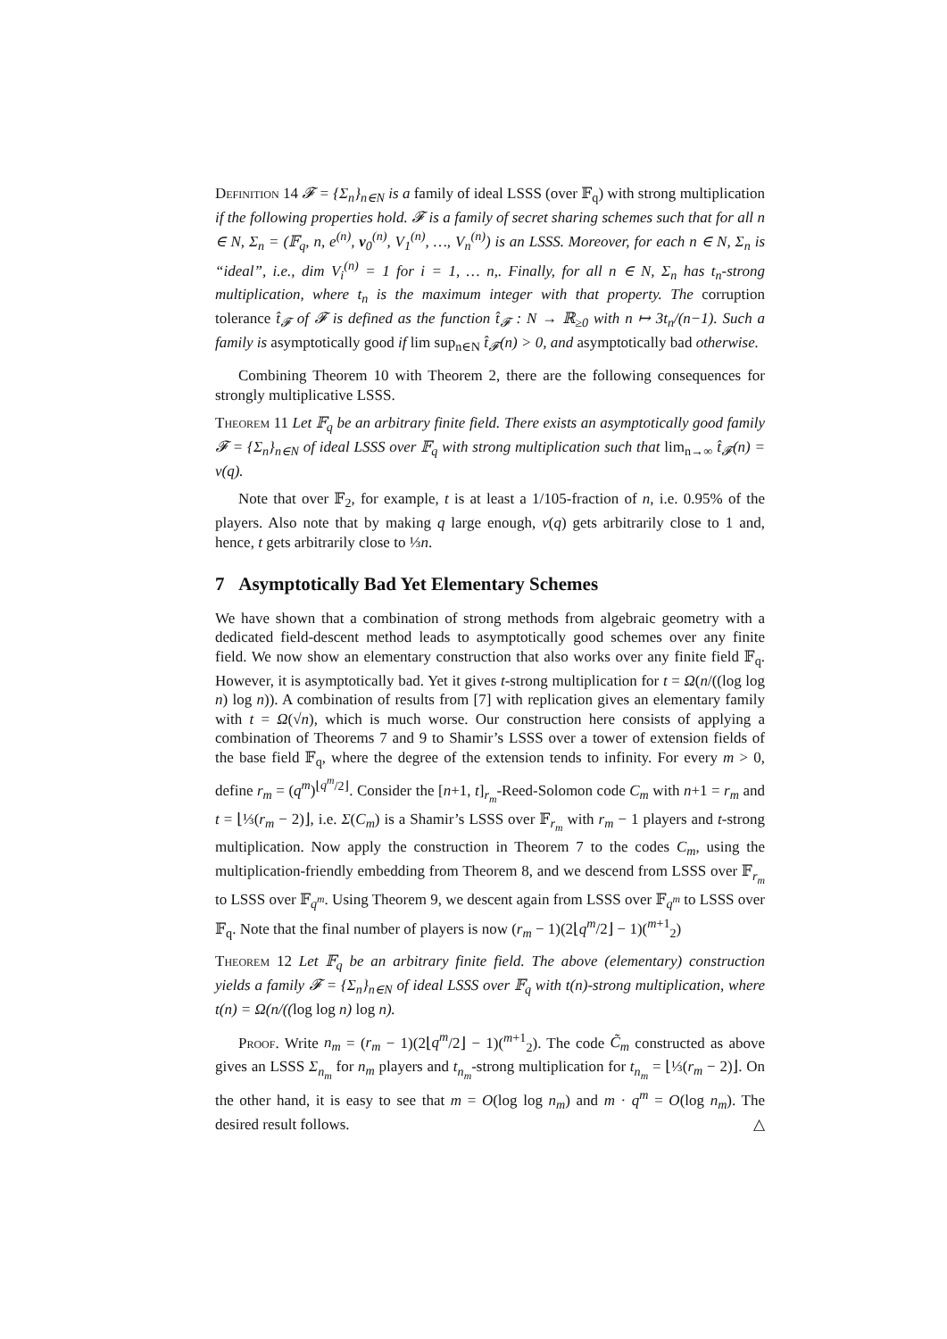Definition 14 𝓕 = {Σ<sub>n</sub>}<sub>n∈N</sub> is a family of ideal LSSS (over 𝔽<sub>q</sub>) with strong multiplication if the following properties hold. 𝓕 is a family of secret sharing schemes such that for all n ∈ N, Σ<sub>n</sub> = (𝔽<sub>q</sub>, n, e<sup>(n)</sup>, v<sub>0</sub><sup>(n)</sup>, V<sub>1</sub><sup>(n)</sup>, …, V<sub>n</sub><sup>(n)</sup>) is an LSSS. Moreover, for each n ∈ N, Σ<sub>n</sub> is “ideal”, i.e., dim V<sub>i</sub><sup>(n)</sup> = 1 for i = 1, … n,. Finally, for all n ∈ N, Σ<sub>n</sub> has t<sub>n</sub>-strong multiplication, where t<sub>n</sub> is the maximum integer with that property. The corruption tolerance t̂<sub>𝓕</sub> of 𝓕 is defined as the function t̂<sub>𝓕</sub> : N → ℝ<sub>≥0</sub> with n ↦ 3t<sub>n</sub>/(n−1). Such a family is asymptotically good if lim sup<sub>n∈N</sub> t̂<sub>𝓕</sub>(n) > 0, and asymptotically bad otherwise.
Combining Theorem 10 with Theorem 2, there are the following consequences for strongly multiplicative LSSS.
Theorem 11 Let 𝔽<sub>q</sub> be an arbitrary finite field. There exists an asymptotically good family 𝓕 = {Σ<sub>n</sub>}<sub>n∈N</sub> of ideal LSSS over 𝔽<sub>q</sub> with strong multiplication such that lim<sub>n→∞</sub> t̂<sub>𝓕</sub>(n) = ν(q).
Note that over 𝔽<sub>2</sub>, for example, t is at least a 1/105-fraction of n, i.e. 0.95% of the players. Also note that by making q large enough, ν(q) gets arbitrarily close to 1 and, hence, t gets arbitrarily close to ⅓n.
7 Asymptotically Bad Yet Elementary Schemes
We have shown that a combination of strong methods from algebraic geometry with a dedicated field-descent method leads to asymptotically good schemes over any finite field. We now show an elementary construction that also works over any finite field 𝔽<sub>q</sub>. However, it is asymptotically bad. Yet it gives t-strong multiplication for t = Ω(n/((log log n) log n)). A combination of results from [7] with replication gives an elementary family with t = Ω(√n), which is much worse. Our construction here consists of applying a combination of Theorems 7 and 9 to Shamir’s LSSS over a tower of extension fields of the base field 𝔽<sub>q</sub>, where the degree of the extension tends to infinity. For every m > 0, define r<sub>m</sub> = (q<sup>m</sup>)<sup>⌊q<sup>m</sup>/2⌋</sup>. Consider the [n+1, t]<sub>r<sub>m</sub></sub>-Reed-Solomon code C<sub>m</sub> with n+1 = r<sub>m</sub> and t = ⌊⅓(r<sub>m</sub> − 2)⌋, i.e. Σ(C<sub>m</sub>) is a Shamir’s LSSS over 𝔽<sub>r<sub>m</sub></sub> with r<sub>m</sub> − 1 players and t-strong multiplication. Now apply the construction in Theorem 7 to the codes C<sub>m</sub>, using the multiplication-friendly embedding from Theorem 8, and we descend from LSSS over 𝔽<sub>r<sub>m</sub></sub> to LSSS over 𝔽<sub>q<sup>m</sup></sub>. Using Theorem 9, we descent again from LSSS over 𝔽<sub>q<sup>m</sup></sub> to LSSS over 𝔽<sub>q</sub>. Note that the final number of players is now (r<sub>m</sub> − 1)(2⌊q<sup>m</sup>/2⌋ − 1)(<sup>m+1</sup><sub>2</sub>)
Theorem 12 Let 𝔽<sub>q</sub> be an arbitrary finite field. The above (elementary) construction yields a family 𝓕 = {Σ<sub>n</sub>}<sub>n∈N</sub> of ideal LSSS over 𝔽<sub>q</sub> with t(n)-strong multiplication, where t(n) = Ω(n/((log log n) log n).
Proof. Write n<sub>m</sub> = (r<sub>m</sub> − 1)(2⌊q<sup>m</sup>/2⌋ − 1)(<sup>m+1</sup><sub>2</sub>). The code C̃<sub>m</sub> constructed as above gives an LSSS Σ<sub>n<sub>m</sub></sub> for n<sub>m</sub> players and t<sub>n<sub>m</sub></sub>-strong multiplication for t<sub>n<sub>m</sub></sub> = ⌊⅓(r<sub>m</sub> − 2)⌋. On the other hand, it is easy to see that m = O(log log n<sub>m</sub>) and m · q<sup>m</sup> = O(log n<sub>m</sub>). The desired result follows. △